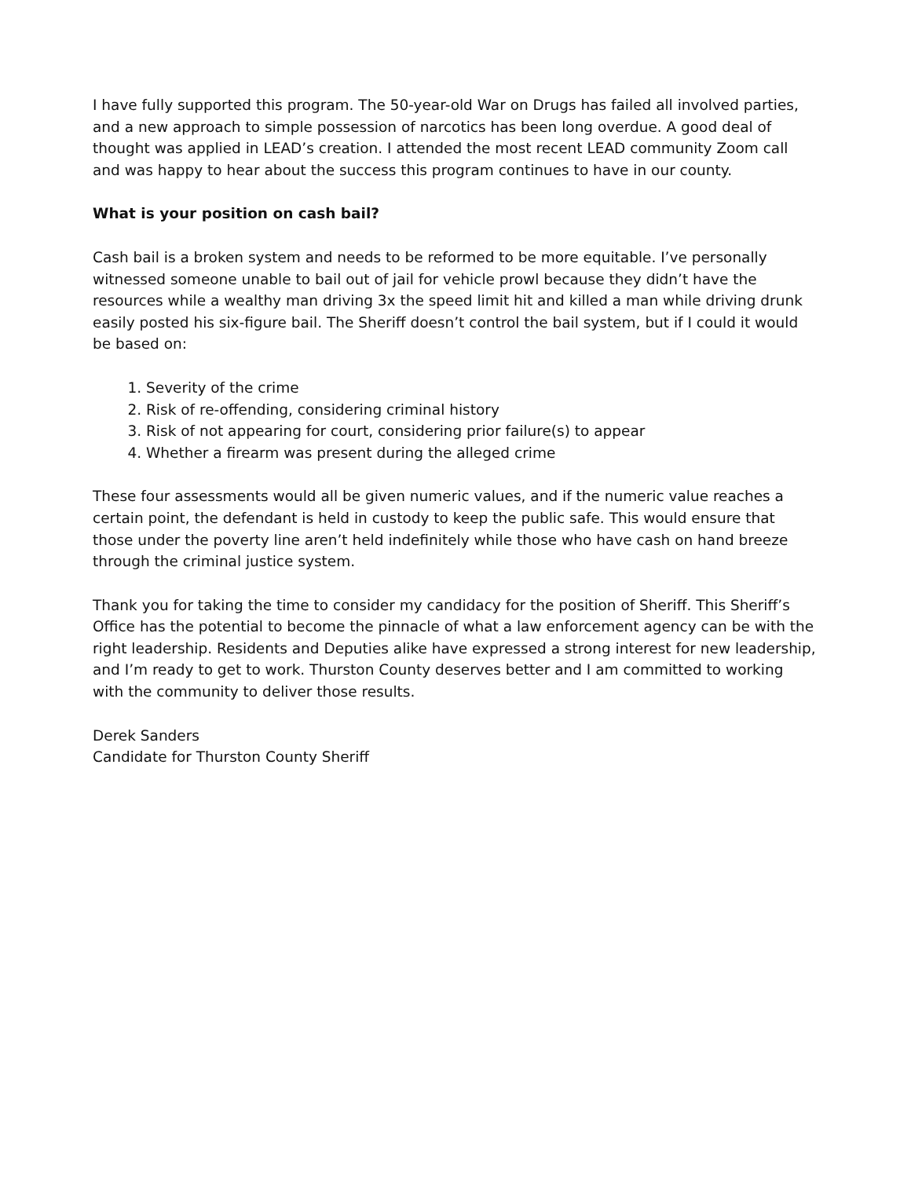I have fully supported this program. The 50-year-old War on Drugs has failed all involved parties, and a new approach to simple possession of narcotics has been long overdue. A good deal of thought was applied in LEAD’s creation. I attended the most recent LEAD community Zoom call and was happy to hear about the success this program continues to have in our county.
What is your position on cash bail?
Cash bail is a broken system and needs to be reformed to be more equitable. I’ve personally witnessed someone unable to bail out of jail for vehicle prowl because they didn’t have the resources while a wealthy man driving 3x the speed limit hit and killed a man while driving drunk easily posted his six-figure bail. The Sheriff doesn’t control the bail system, but if I could it would be based on:
1. Severity of the crime
2. Risk of re-offending, considering criminal history
3. Risk of not appearing for court, considering prior failure(s) to appear
4. Whether a firearm was present during the alleged crime
These four assessments would all be given numeric values, and if the numeric value reaches a certain point, the defendant is held in custody to keep the public safe. This would ensure that those under the poverty line aren’t held indefinitely while those who have cash on hand breeze through the criminal justice system.
Thank you for taking the time to consider my candidacy for the position of Sheriff. This Sheriff’s Office has the potential to become the pinnacle of what a law enforcement agency can be with the right leadership. Residents and Deputies alike have expressed a strong interest for new leadership, and I’m ready to get to work. Thurston County deserves better and I am committed to working with the community to deliver those results.
Derek Sanders
Candidate for Thurston County Sheriff